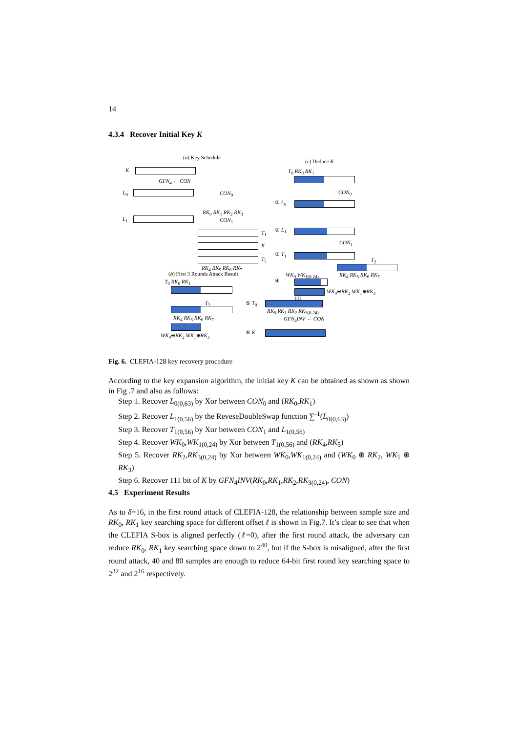14
4.3.4 Recover Initial Key K
(a) Key Schedule
(c) Deduce K
K
GFN<sub>4</sub> ← CON
L<sub>0</sub> CON<sub>0</sub>
RK<sub>0</sub> RK<sub>1</sub> RK<sub>2</sub> RK<sub>3</sub>
L<sub>1</sub> CON<sub>1</sub>
T<sub>1</sub>
K
T<sub>2</sub>
RK<sub>4</sub> RK<sub>5</sub> RK<sub>6</sub> RK<sub>7</sub>
(b) First 3 Rounds Attack Result
T<sub>0</sub> RK<sub>0</sub> RK<sub>1</sub>
T<sub>2</sub>
RK<sub>4</sub> RK<sub>5</sub> RK<sub>6</sub> RK<sub>7</sub>
WK<sub>0</sub>⊕RK<sub>2</sub> WK<sub>1</sub>⊕RK<sub>3</sub>
T<sub>0</sub> RK<sub>0</sub> RK<sub>1</sub>
CON<sub>0</sub>
① L<sub>0</sub>
② L<sub>1</sub>
CON<sub>1</sub>
③ T<sub>1</sub>
T<sub>2</sub>
WK<sub>0</sub> WK<sub>1(0-24)</sub> RK<sub>4</sub> RK<sub>5</sub> RK<sub>6</sub> RK<sub>7</sub>
④
WK<sub>0</sub>⊕RK<sub>2</sub> WK<sub>1</sub>⊕RK<sub>3</sub>
111
⑤ T<sub>0</sub>
RK<sub>0</sub> RK<sub>1</sub> RK<sub>2</sub> RK<sub>3(0-24)</sub>
GFN<sub>4</sub>INV ← CON
⑥ K
Fig. 6. CLEFIA-128 key recovery procedure
According to the key expansion algorithm, the initial key K can be obtained as shown as shown in Fig .7 and also as follows:
Step 1. Recover L<sub>0(0,63)</sub> by Xor between CON<sub>0</sub> and (RK<sub>0</sub>,RK<sub>1</sub>)
Step 2. Recover L<sub>1(0,56)</sub> by the ReveseDoubleSwap function ∑<sup>-1</sup>(L<sub>0(0,63)</sub>)
Step 3. Recover T<sub>1(0,56)</sub> by Xor between CON<sub>1</sub> and L<sub>1(0,56)</sub>
Step 4. Recover WK<sub>0</sub>,WK<sub>1(0,24)</sub> by Xor between T<sub>1(0,56)</sub> and (RK<sub>4</sub>,RK<sub>5</sub>)
Step 5. Recover RK<sub>2</sub>,RK<sub>3(0,24)</sub> by Xor between WK<sub>0</sub>,WK<sub>1(0,24)</sub> and (WK<sub>0</sub> ⊕ RK<sub>2</sub>, WK<sub>1</sub> ⊕ RK<sub>3</sub>)
Step 6. Recover 111 bit of K by GFN<sub>4</sub>INV(RK<sub>0</sub>,RK<sub>1</sub>,RK<sub>2</sub>,RK<sub>3(0,24)</sub>, CON)
4.5 Experiment Results
As to δ=16, in the first round attack of CLEFIA-128, the relationship between sample size and RK<sub>0</sub>, RK<sub>1</sub> key searching space for different offset ℓ is shown in Fig.7. It’s clear to see that when the CLEFIA S-box is aligned perfectly (ℓ=0), after the first round attack, the adversary can reduce RK<sub>0</sub>, RK<sub>1</sub> key searching space down to 2<sup>40</sup>, but if the S-box is misaligned, after the first round attack, 40 and 80 samples are enough to reduce 64-bit first round key searching space to 2<sup>32</sup> and 2<sup>16</sup> respectively.